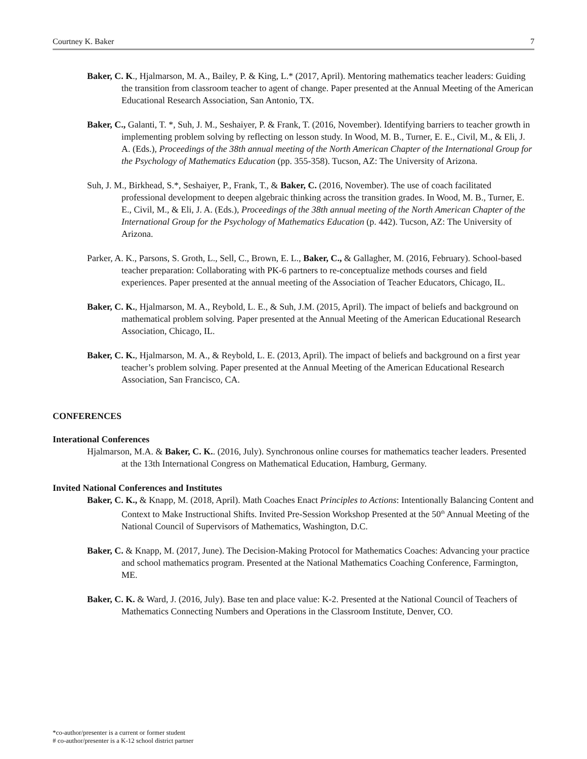Courtney K. Baker 7
Baker, C. K., Hjalmarson, M. A., Bailey, P. & King, L.* (2017, April). Mentoring mathematics teacher leaders: Guiding the transition from classroom teacher to agent of change. Paper presented at the Annual Meeting of the American Educational Research Association, San Antonio, TX.
Baker, C., Galanti, T. *, Suh, J. M., Seshaiyer, P. & Frank, T. (2016, November). Identifying barriers to teacher growth in implementing problem solving by reflecting on lesson study. In Wood, M. B., Turner, E. E., Civil, M., & Eli, J. A. (Eds.), Proceedings of the 38th annual meeting of the North American Chapter of the International Group for the Psychology of Mathematics Education (pp. 355-358). Tucson, AZ: The University of Arizona.
Suh, J. M., Birkhead, S.*, Seshaiyer, P., Frank, T., & Baker, C. (2016, November). The use of coach facilitated professional development to deepen algebraic thinking across the transition grades. In Wood, M. B., Turner, E. E., Civil, M., & Eli, J. A. (Eds.), Proceedings of the 38th annual meeting of the North American Chapter of the International Group for the Psychology of Mathematics Education (p. 442). Tucson, AZ: The University of Arizona.
Parker, A. K., Parsons, S. Groth, L., Sell, C., Brown, E. L., Baker, C., & Gallagher, M. (2016, February). School-based teacher preparation: Collaborating with PK-6 partners to re-conceptualize methods courses and field experiences. Paper presented at the annual meeting of the Association of Teacher Educators, Chicago, IL.
Baker, C. K., Hjalmarson, M. A., Reybold, L. E., & Suh, J.M. (2015, April). The impact of beliefs and background on mathematical problem solving. Paper presented at the Annual Meeting of the American Educational Research Association, Chicago, IL.
Baker, C. K., Hjalmarson, M. A., & Reybold, L. E. (2013, April). The impact of beliefs and background on a first year teacher’s problem solving. Paper presented at the Annual Meeting of the American Educational Research Association, San Francisco, CA.
CONFERENCES
Interational Conferences
Hjalmarson, M.A. & Baker, C. K.. (2016, July). Synchronous online courses for mathematics teacher leaders. Presented at the 13th International Congress on Mathematical Education, Hamburg, Germany.
Invited National Conferences and Institutes
Baker, C. K., & Knapp, M. (2018, April). Math Coaches Enact Principles to Actions: Intentionally Balancing Content and Context to Make Instructional Shifts. Invited Pre-Session Workshop Presented at the 50<sup>th</sup> Annual Meeting of the National Council of Supervisors of Mathematics, Washington, D.C.
Baker, C. & Knapp, M. (2017, June). The Decision-Making Protocol for Mathematics Coaches: Advancing your practice and school mathematics program. Presented at the National Mathematics Coaching Conference, Farmington, ME.
Baker, C. K. & Ward, J. (2016, July). Base ten and place value: K-2. Presented at the National Council of Teachers of Mathematics Connecting Numbers and Operations in the Classroom Institute, Denver, CO.
*co-author/presenter is a current or former student
# co-author/presenter is a K-12 school district partner